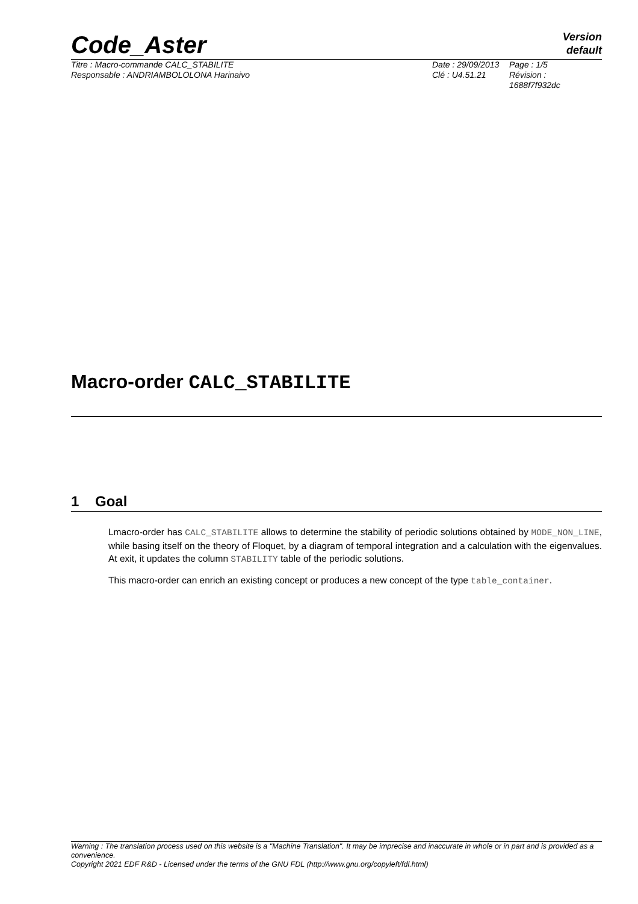Code_Aster
Version
default
Titre : Macro-commande CALC_STABILITE
Responsable : ANDRIAMBOLOLONA Harinaivo
Date : 29/09/2013
Clé : U4.51.21
Page : 1/5
Révision :
1688f7f932dc
Macro-order CALC_STABILITE
1 Goal
Lmacro-order has CALC_STABILITE allows to determine the stability of periodic solutions obtained by MODE_NON_LINE, while basing itself on the theory of Floquet, by a diagram of temporal integration and a calculation with the eigenvalues. At exit, it updates the column STABILITY table of the periodic solutions.
This macro-order can enrich an existing concept or produces a new concept of the type table_container.
Warning : The translation process used on this website is a "Machine Translation". It may be imprecise and inaccurate in whole or in part and is provided as a convenience.
Copyright 2021 EDF R&D - Licensed under the terms of the GNU FDL (http://www.gnu.org/copyleft/fdl.html)